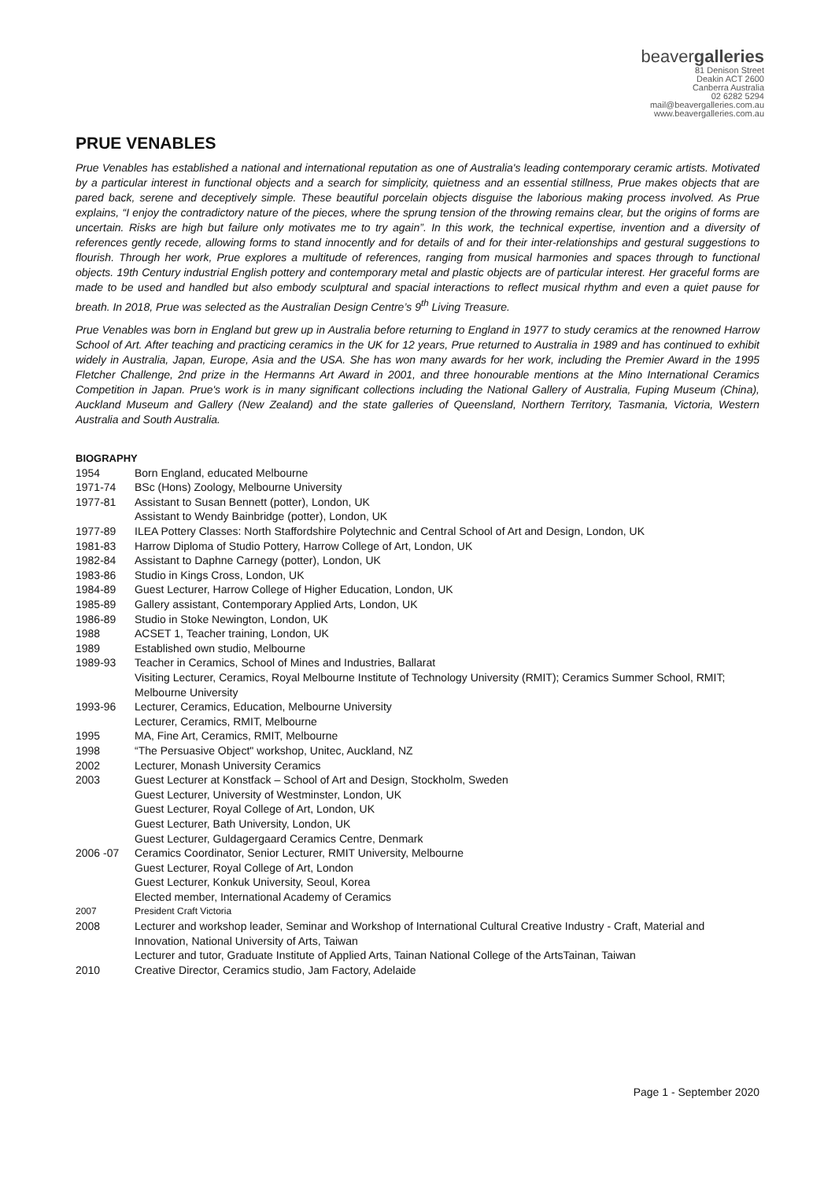beavergalleries
81 Denison Street
Deakin ACT 2600
Canberra Australia
02 6282 5294
mail@beavergalleries.com.au
www.beavergalleries.com.au
PRUE VENABLES
Prue Venables has established a national and international reputation as one of Australia's leading contemporary ceramic artists. Motivated by a particular interest in functional objects and a search for simplicity, quietness and an essential stillness, Prue makes objects that are pared back, serene and deceptively simple. These beautiful porcelain objects disguise the laborious making process involved. As Prue explains, “I enjoy the contradictory nature of the pieces, where the sprung tension of the throwing remains clear, but the origins of forms are uncertain. Risks are high but failure only motivates me to try again”. In this work, the technical expertise, invention and a diversity of references gently recede, allowing forms to stand innocently and for details of and for their inter-relationships and gestural suggestions to flourish. Through her work, Prue explores a multitude of references, ranging from musical harmonies and spaces through to functional objects. 19th Century industrial English pottery and contemporary metal and plastic objects are of particular interest. Her graceful forms are made to be used and handled but also embody sculptural and spacial interactions to reflect musical rhythm and even a quiet pause for breath. In 2018, Prue was selected as the Australian Design Centre’s 9<sup>th</sup> Living Treasure.
Prue Venables was born in England but grew up in Australia before returning to England in 1977 to study ceramics at the renowned Harrow School of Art. After teaching and practicing ceramics in the UK for 12 years, Prue returned to Australia in 1989 and has continued to exhibit widely in Australia, Japan, Europe, Asia and the USA. She has won many awards for her work, including the Premier Award in the 1995 Fletcher Challenge, 2nd prize in the Hermanns Art Award in 2001, and three honourable mentions at the Mino International Ceramics Competition in Japan. Prue's work is in many significant collections including the National Gallery of Australia, Fuping Museum (China), Auckland Museum and Gallery (New Zealand) and the state galleries of Queensland, Northern Territory, Tasmania, Victoria, Western Australia and South Australia.
BIOGRAPHY
| 1954 | Born England, educated Melbourne |
| 1971-74 | BSc (Hons) Zoology, Melbourne University |
| 1977-81 | Assistant to Susan Bennett (potter), London, UK Assistant to Wendy Bainbridge (potter), London, UK |
| 1977-89 | ILEA Pottery Classes: North Staffordshire Polytechnic and Central School of Art and Design, London, UK |
| 1981-83 | Harrow Diploma of Studio Pottery, Harrow College of Art, London, UK |
| 1982-84 | Assistant to Daphne Carnegy (potter), London, UK |
| 1983-86 | Studio in Kings Cross, London, UK |
| 1984-89 | Guest Lecturer, Harrow College of Higher Education, London, UK |
| 1985-89 | Gallery assistant, Contemporary Applied Arts, London, UK |
| 1986-89 | Studio in Stoke Newington, London, UK |
| 1988 | ACSET 1, Teacher training, London, UK |
| 1989 | Established own studio, Melbourne |
| 1989-93 | Teacher in Ceramics, School of Mines and Industries, Ballarat Visiting Lecturer, Ceramics, Royal Melbourne Institute of Technology University (RMIT); Ceramics Summer School, RMIT; Melbourne University |
| 1993-96 | Lecturer, Ceramics, Education, Melbourne University Lecturer, Ceramics, RMIT, Melbourne |
| 1995 | MA, Fine Art, Ceramics, RMIT, Melbourne |
| 1998 | “The Persuasive Object" workshop, Unitec, Auckland, NZ |
| 2002 | Lecturer, Monash University Ceramics |
| 2003 | Guest Lecturer at Konstfack – School of Art and Design, Stockholm, Sweden Guest Lecturer, University of Westminster, London, UK Guest Lecturer, Royal College of Art, London, UK Guest Lecturer, Bath University, London, UK Guest Lecturer, Guldagergaard Ceramics Centre, Denmark |
| 2006 -07 | Ceramics Coordinator, Senior Lecturer, RMIT University, Melbourne Guest Lecturer, Royal College of Art, London Guest Lecturer, Konkuk University, Seoul, Korea Elected member, International Academy of Ceramics |
| 2007 | President Craft Victoria |
| 2008 | Lecturer and workshop leader, Seminar and Workshop of International Cultural Creative Industry - Craft, Material and Innovation, National University of Arts, Taiwan Lecturer and tutor, Graduate Institute of Applied Arts, Tainan National College of the ArtsTainan, Taiwan |
| 2010 | Creative Director, Ceramics studio, Jam Factory, Adelaide |
Page 1 - September 2020